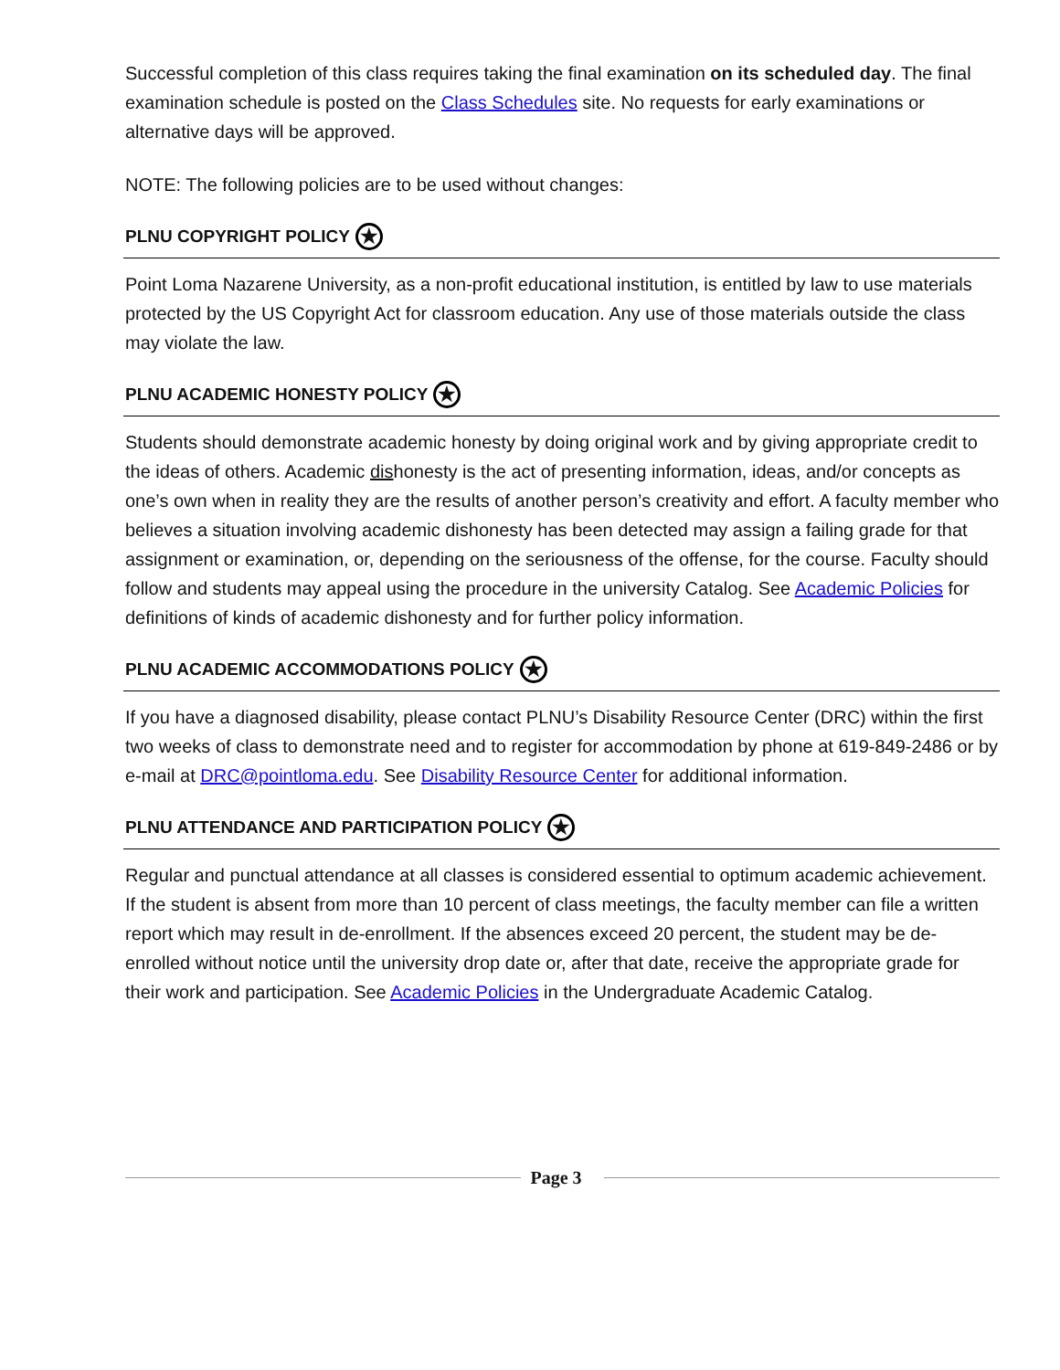Successful completion of this class requires taking the final examination on its scheduled day. The final examination schedule is posted on the Class Schedules site. No requests for early examinations or alternative days will be approved.
NOTE: The following policies are to be used without changes:
PLNU COPYRIGHT POLICY ★
Point Loma Nazarene University, as a non-profit educational institution, is entitled by law to use materials protected by the US Copyright Act for classroom education. Any use of those materials outside the class may violate the law.
PLNU ACADEMIC HONESTY POLICY ★
Students should demonstrate academic honesty by doing original work and by giving appropriate credit to the ideas of others. Academic dishonesty is the act of presenting information, ideas, and/or concepts as one’s own when in reality they are the results of another person’s creativity and effort. A faculty member who believes a situation involving academic dishonesty has been detected may assign a failing grade for that assignment or examination, or, depending on the seriousness of the offense, for the course. Faculty should follow and students may appeal using the procedure in the university Catalog. See Academic Policies for definitions of kinds of academic dishonesty and for further policy information.
PLNU ACADEMIC ACCOMMODATIONS POLICY ★
If you have a diagnosed disability, please contact PLNU’s Disability Resource Center (DRC) within the first two weeks of class to demonstrate need and to register for accommodation by phone at 619-849-2486 or by e-mail at DRC@pointloma.edu. See Disability Resource Center for additional information.
PLNU ATTENDANCE AND PARTICIPATION POLICY ★
Regular and punctual attendance at all classes is considered essential to optimum academic achievement. If the student is absent from more than 10 percent of class meetings, the faculty member can file a written report which may result in de-enrollment. If the absences exceed 20 percent, the student may be de-enrolled without notice until the university drop date or, after that date, receive the appropriate grade for their work and participation. See Academic Policies in the Undergraduate Academic Catalog.
Page 3